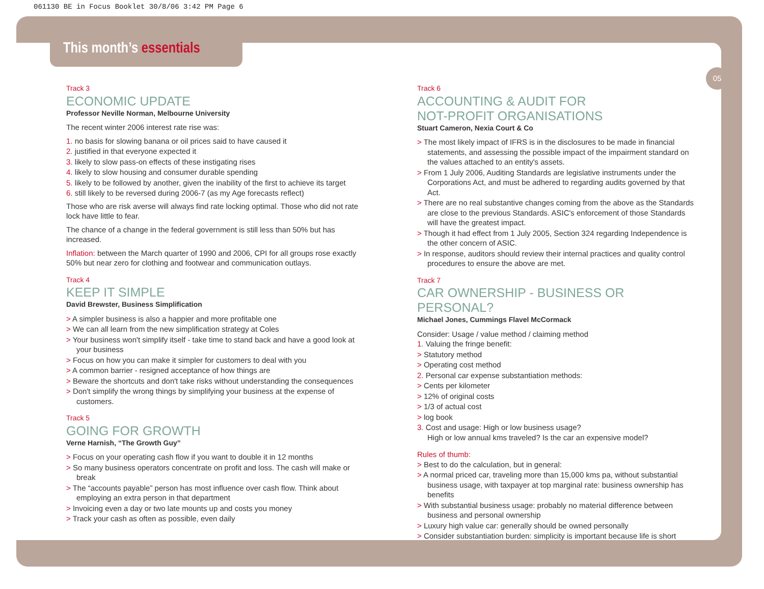061130 BE in Focus Booklet 30/8/06 3:42 PM Page 6
This month’s essentials
05
Track 3
ECONOMIC UPDATE
Professor Neville Norman, Melbourne University
The recent winter 2006 interest rate rise was:
1. no basis for slowing banana or oil prices said to have caused it
2. justified in that everyone expected it
3. likely to slow pass-on effects of these instigating rises
4. likely to slow housing and consumer durable spending
5. likely to be followed by another, given the inability of the first to achieve its target
6. still likely to be reversed during 2006-7 (as my Age forecasts reflect)
Those who are risk averse will always find rate locking optimal. Those who did not rate lock have little to fear.
The chance of a change in the federal government is still less than 50% but has increased.
Inflation: between the March quarter of 1990 and 2006, CPI for all groups rose exactly 50% but near zero for clothing and footwear and communication outlays.
Track 4
KEEP IT SIMPLE
David Brewster, Business Simplification
> A simpler business is also a happier and more profitable one
> We can all learn from the new simplification strategy at Coles
> Your business won't simplify itself - take time to stand back and have a good look at your business
> Focus on how you can make it simpler for customers to deal with you
> A common barrier - resigned acceptance of how things are
> Beware the shortcuts and don't take risks without understanding the consequences
> Don't simplify the wrong things by simplifying your business at the expense of customers.
Track 5
GOING FOR GROWTH
Verne Harnish, “The Growth Guy”
> Focus on your operating cash flow if you want to double it in 12 months
> So many business operators concentrate on profit and loss. The cash will make or break
> The “accounts payable” person has most influence over cash flow. Think about employing an extra person in that department
> Invoicing even a day or two late mounts up and costs you money
> Track your cash as often as possible, even daily
Track 6
ACCOUNTING & AUDIT FOR
NOT-PROFIT ORGANISATIONS
Stuart Cameron, Nexia Court & Co
> The most likely impact of IFRS is in the disclosures to be made in financial statements, and assessing the possible impact of the impairment standard on the values attached to an entity's assets.
> From 1 July 2006, Auditing Standards are legislative instruments under the Corporations Act, and must be adhered to regarding audits governed by that Act.
> There are no real substantive changes coming from the above as the Standards are close to the previous Standards. ASIC's enforcement of those Standards will have the greatest impact.
> Though it had effect from 1 July 2005, Section 324 regarding Independence is the other concern of ASIC.
> In response, auditors should review their internal practices and quality control procedures to ensure the above are met.
Track 7
CAR OWNERSHIP - BUSINESS OR PERSONAL?
Michael Jones, Cummings Flavel McCormack
Consider: Usage / value method / claiming method
1. Valuing the fringe benefit:
> Statutory method
> Operating cost method
2. Personal car expense substantiation methods:
> Cents per kilometer
> 12% of original costs
> 1/3 of actual cost
> log book
3. Cost and usage: High or low business usage?
High or low annual kms traveled? Is the car an expensive model?
Rules of thumb:
> Best to do the calculation, but in general:
> A normal priced car, traveling more than 15,000 kms pa, without substantial business usage, with taxpayer at top marginal rate: business ownership has benefits
> With substantial business usage: probably no material difference between business and personal ownership
> Luxury high value car: generally should be owned personally
> Consider substantiation burden: simplicity is important because life is short